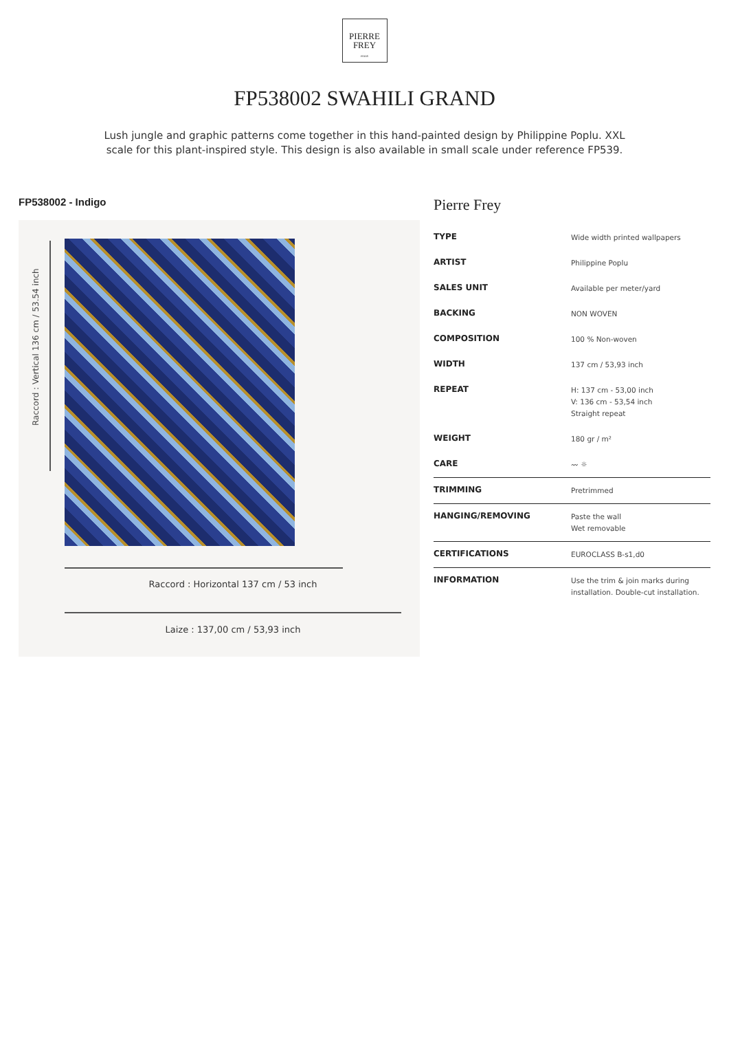PIERRE
FREY
PARIS
FP538002 SWAHILI GRAND
Lush jungle and graphic patterns come together in this hand-painted design by Philippine Poplu. XXL scale for this plant-inspired style. This design is also available in small scale under reference FP539.
FP538002 - Indigo
Raccord : Vertical 136 cm / 53.54 inch
Raccord : Horizontal 137 cm / 53 inch
Laize : 137,00 cm / 53,93 inch
Pierre Frey
| TYPE | Wide width printed wallpapers |
| ARTIST | Philippine Poplu |
| SALES UNIT | Available per meter/yard |
| BACKING | NON WOVEN |
| COMPOSITION | 100 % Non-woven |
| WIDTH | 137 cm / 53,93 inch |
| REPEAT | H: 137 cm - 53,00 inch V: 136 cm - 53,54 inch Straight repeat |
| WEIGHT | 180 gr / m² |
| CARE | 〰 ☼ |
| TRIMMING | Pretrimmed |
| HANGING/REMOVING | Paste the wall Wet removable |
| CERTIFICATIONS | EUROCLASS B-s1,d0 |
| INFORMATION | Use the trim & join marks during installation. Double-cut installation. |